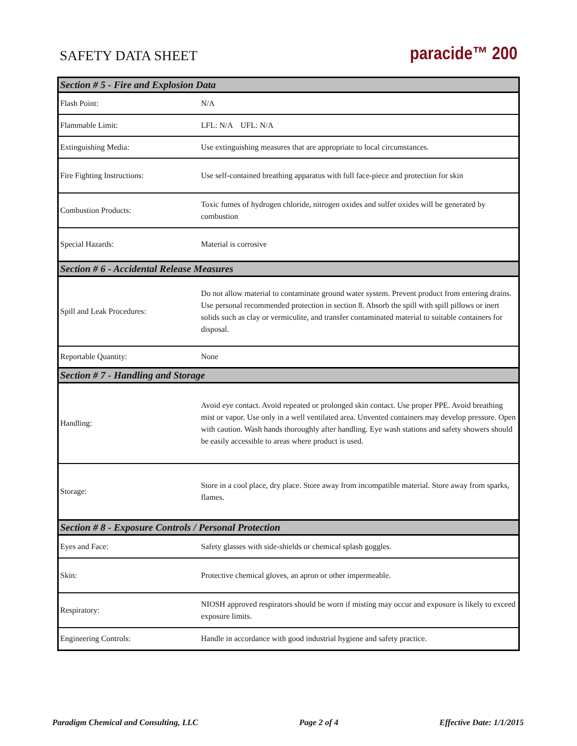SAFETY DATA SHEET
paracide™ 200
| Section # 5 - Fire and Explosion Data | |
| --- | --- |
| Flash Point: | N/A |
| Flammable Limit: | LFL: N/A UFL: N/A |
| Extinguishing Media: | Use extinguishing measures that are appropriate to local circumstances. |
| Fire Fighting Instructions: | Use self-contained breathing apparatus with full face-piece and protection for skin |
| Combustion Products: | Toxic fumes of hydrogen chloride, nitrogen oxides and sulfer oxides will be generated by combustion |
| Special Hazards: | Material is corrosive |
| Section # 6 - Accidental Release Measures | |
| Spill and Leak Procedures: | Do not allow material to contaminate ground water system. Prevent product from entering drains. Use personal recommended protection in section 8. Absorb the spill with spill pillows or inert solids such as clay or vermiculite, and transfer contaminated material to suitable containers for disposal. |
| Reportable Quantity: | None |
| Section # 7 - Handling and Storage | |
| Handling: | Avoid eye contact. Avoid repeated or prolonged skin contact. Use proper PPE. Avoid breathing mist or vapor. Use only in a well ventilated area. Unvented containers may develop pressure. Open with caution. Wash hands thoroughly after handling. Eye wash stations and safety showers should be easily accessible to areas where product is used. |
| Storage: | Store in a cool place, dry place. Store away from incompatible material. Store away from sparks, flames. |
| Section # 8 - Exposure Controls / Personal Protection | |
| Eyes and Face: | Safety glasses with side-shields or chemical splash goggles. |
| Skin: | Protective chemical gloves, an apron or other impermeable. |
| Respiratory: | NIOSH approved respirators should be worn if misting may occur and exposure is likely to exceed exposure limits. |
| Engineering Controls: | Handle in accordance with good industrial hygiene and safety practice. |
Paradigm Chemical and Consulting, LLC Page 2 of 4 Effective Date: 1/1/2015